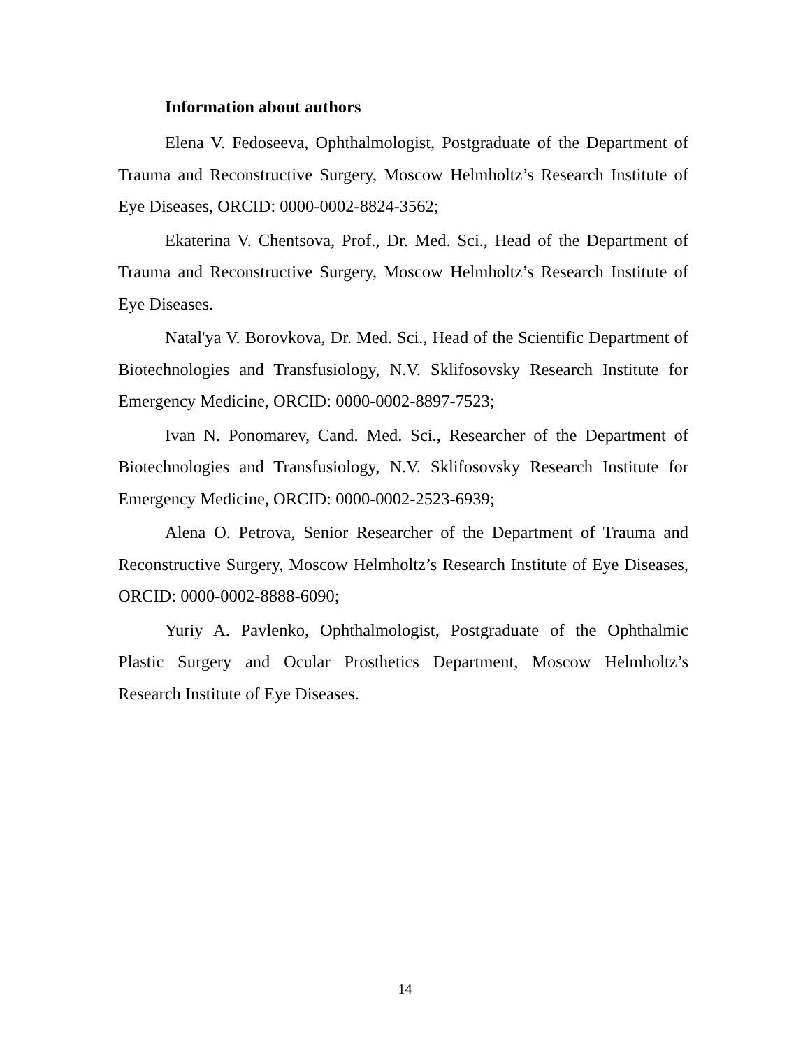Information about authors
Elena V. Fedoseeva, Ophthalmologist, Postgraduate of the Department of Trauma and Reconstructive Surgery, Moscow Helmholtz’s Research Institute of Eye Diseases, ORCID: 0000-0002-8824-3562;
Ekaterina V. Chentsova, Prof., Dr. Med. Sci., Head of the Department of Trauma and Reconstructive Surgery, Moscow Helmholtz’s Research Institute of Eye Diseases.
Natal'ya V. Borovkova, Dr. Med. Sci., Head of the Scientific Department of Biotechnologies and Transfusiology, N.V. Sklifosovsky Research Institute for Emergency Medicine, ORCID: 0000-0002-8897-7523;
Ivan N. Ponomarev, Cand. Med. Sci., Researcher of the Department of Biotechnologies and Transfusiology, N.V. Sklifosovsky Research Institute for Emergency Medicine, ORCID: 0000-0002-2523-6939;
Alena O. Petrova, Senior Researcher of the Department of Trauma and Reconstructive Surgery, Moscow Helmholtz’s Research Institute of Eye Diseases, ORCID: 0000-0002-8888-6090;
Yuriy A. Pavlenko, Ophthalmologist, Postgraduate of the Ophthalmic Plastic Surgery and Ocular Prosthetics Department, Moscow Helmholtz’s Research Institute of Eye Diseases.
14